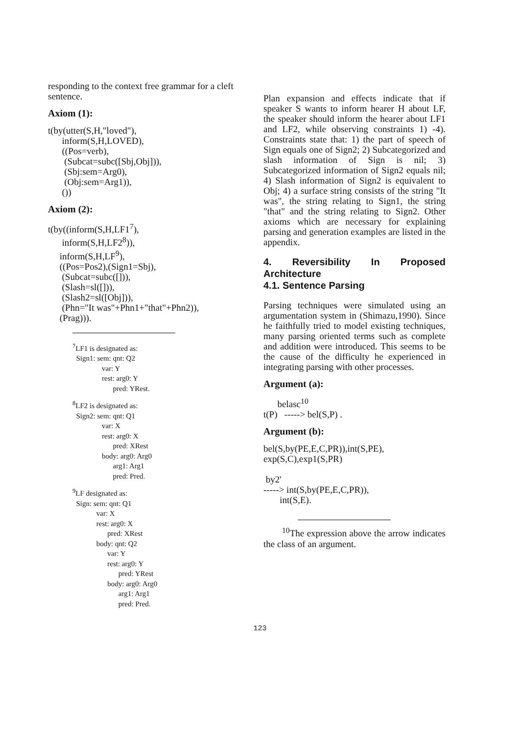responding to the context free grammar for a cleft sentence.
Axiom (1):
t(by(utter(S,H,"loved"),
      inform(S,H,LOVED),
      ((Pos=verb),
       (Subcat=subc([Sbj,Obj])),
       (Sbj:sem=Arg0),
       (Obj:sem=Arg1)),
      ())
Axiom (2):
t(by((inform(S,H,LF17),
      inform(S,H,LF28)),
     inform(S,H,LF9),
     ((Pos=Pos2),(Sign1=Sbj),
      (Subcat=subc([])),
      (Slash=sl([])),
      (Slash2=sl([Obj])),
      (Phn="It was"+Phn1+"that"+Phn2)),
     (Prag))).
7 LF1 is designated as:
  Sign1: sem: qnt: Q2
                var: Y
                rest: arg0: Y
                      pred: YRest.
8 LF2 is designated as:
  Sign2: sem: qnt: Q1
                var: X
                rest: arg0: X
                      pred: XRest
                body: arg0: Arg0
                      arg1: Arg1
                      pred: Pred.
9 LF designated as:
  Sign: sem: qnt: Q1
             var: X
             rest: arg0: X
                   pred: XRest
             body: qnt: Q2
                   var: Y
                   rest: arg0: Y
                         pred: YRest
                   body: arg0: Arg0
                         arg1: Arg1
                         pred: Pred.
Plan expansion and effects indicate that if speaker S wants to inform hearer H about LF, the speaker should inform the hearer about LF1 and LF2, while observing constraints 1) -4). Constraints state that: 1) the part of speech of Sign equals one of Sign2; 2) Subcategorized and slash information of Sign is nil; 3) Subcategorized information of Sign2 equals nil; 4) Slash information of Sign2 is equivalent to Obj; 4) a surface string consists of the string "It was", the string relating to Sign1, the string "that" and the string relating to Sign2. Other axioms which are necessary for explaining parsing and generation examples are listed in the appendix.
4. Reversibility In Proposed Architecture
4.1. Sentence Parsing
Parsing techniques were simulated using an argumentation system in (Shimazu,1990). Since he faithfully tried to model existing techniques, many parsing oriented terms such as complete and addition were introduced. This seems to be the cause of the difficulty he experienced in integrating parsing with other processes.
Argument (a):
      belasc10
t(P)   -----> bel(S,P) .
Argument (b):
bel(S,by(PE,E,C,PR)),int(S,PE),
exp(S,C),exp1(S,PR)

 by2'
-----> int(S,by(PE,E,C,PR)),
       int(S,E).
<sup>10</sup> The expression above the arrow indicates the class of an argument.
123